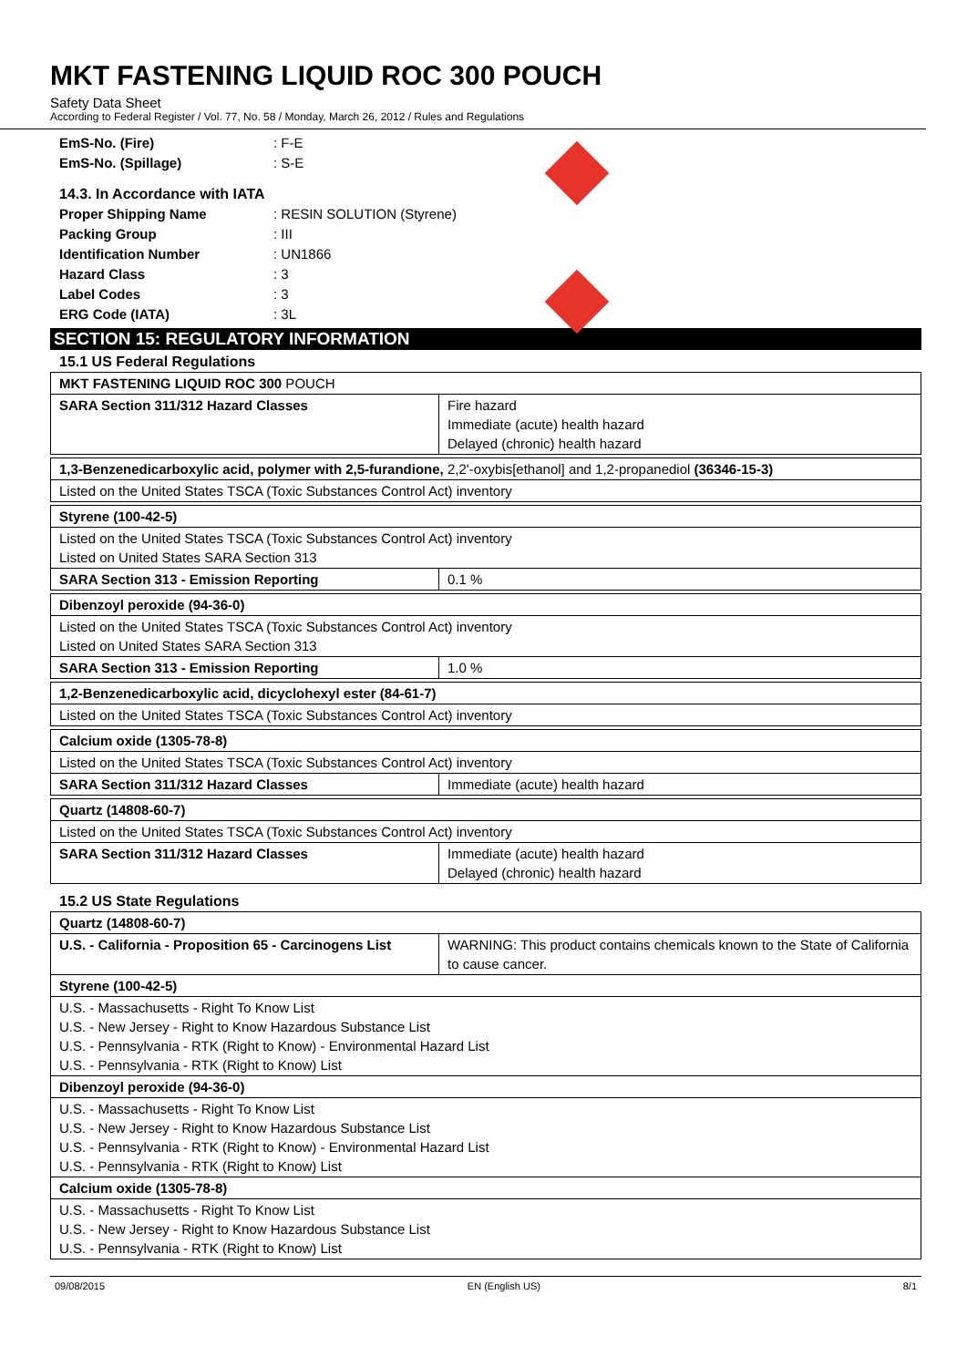MKT FASTENING LIQUID ROC 300 POUCH
Safety Data Sheet
According to Federal Register / Vol. 77, No. 58 / Monday, March 26, 2012 / Rules and Regulations
EmS-No. (Fire): F-E
EmS-No. (Spillage): S-E
14.3. In Accordance with IATA
Proper Shipping Name: RESIN SOLUTION (Styrene)
Packing Group: III
Identification Number: UN1866
Hazard Class: 3
Label Codes: 3
ERG Code (IATA): 3L
SECTION 15: REGULATORY INFORMATION
15.1 US Federal Regulations
| MKT FASTENING LIQUID ROC 300 POUCH | |
| SARA Section 311/312 Hazard Classes | Fire hazard Immediate (acute) health hazard Delayed (chronic) health hazard |
| 1,3-Benzenedicarboxylic acid, polymer with 2,5-furandione, 2,2'-oxybis[ethanol] and 1,2-propanediol (36346-15-3) |
| Listed on the United States TSCA (Toxic Substances Control Act) inventory |
| Styrene (100-42-5) | |
| Listed on the United States TSCA (Toxic Substances Control Act) inventory Listed on United States SARA Section 313 | |
| SARA Section 313 - Emission Reporting | 0.1 % |
| Dibenzoyl peroxide (94-36-0) | |
| Listed on the United States TSCA (Toxic Substances Control Act) inventory Listed on United States SARA Section 313 | |
| SARA Section 313 - Emission Reporting | 1.0 % |
| 1,2-Benzenedicarboxylic acid, dicyclohexyl ester (84-61-7) |
| Listed on the United States TSCA (Toxic Substances Control Act) inventory |
| Calcium oxide (1305-78-8) | |
| Listed on the United States TSCA (Toxic Substances Control Act) inventory | |
| SARA Section 311/312 Hazard Classes | Immediate (acute) health hazard |
| Quartz (14808-60-7) | |
| Listed on the United States TSCA (Toxic Substances Control Act) inventory | |
| SARA Section 311/312 Hazard Classes | Immediate (acute) health hazard Delayed (chronic) health hazard |
15.2 US State Regulations
| Quartz (14808-60-7) | |
| U.S. - California - Proposition 65 - Carcinogens List | WARNING: This product contains chemicals known to the State of California to cause cancer. |
| Styrene (100-42-5) | |
| U.S. - Massachusetts - Right To Know List U.S. - New Jersey - Right to Know Hazardous Substance List U.S. - Pennsylvania - RTK (Right to Know) - Environmental Hazard List U.S. - Pennsylvania - RTK (Right to Know) List | |
| Dibenzoyl peroxide (94-36-0) | |
| U.S. - Massachusetts - Right To Know List U.S. - New Jersey - Right to Know Hazardous Substance List U.S. - Pennsylvania - RTK (Right to Know) - Environmental Hazard List U.S. - Pennsylvania - RTK (Right to Know) List | |
| Calcium oxide (1305-78-8) | |
| U.S. - Massachusetts - Right To Know List U.S. - New Jersey - Right to Know Hazardous Substance List U.S. - Pennsylvania - RTK (Right to Know) List | |
09/08/2015 EN (English US) 8/1